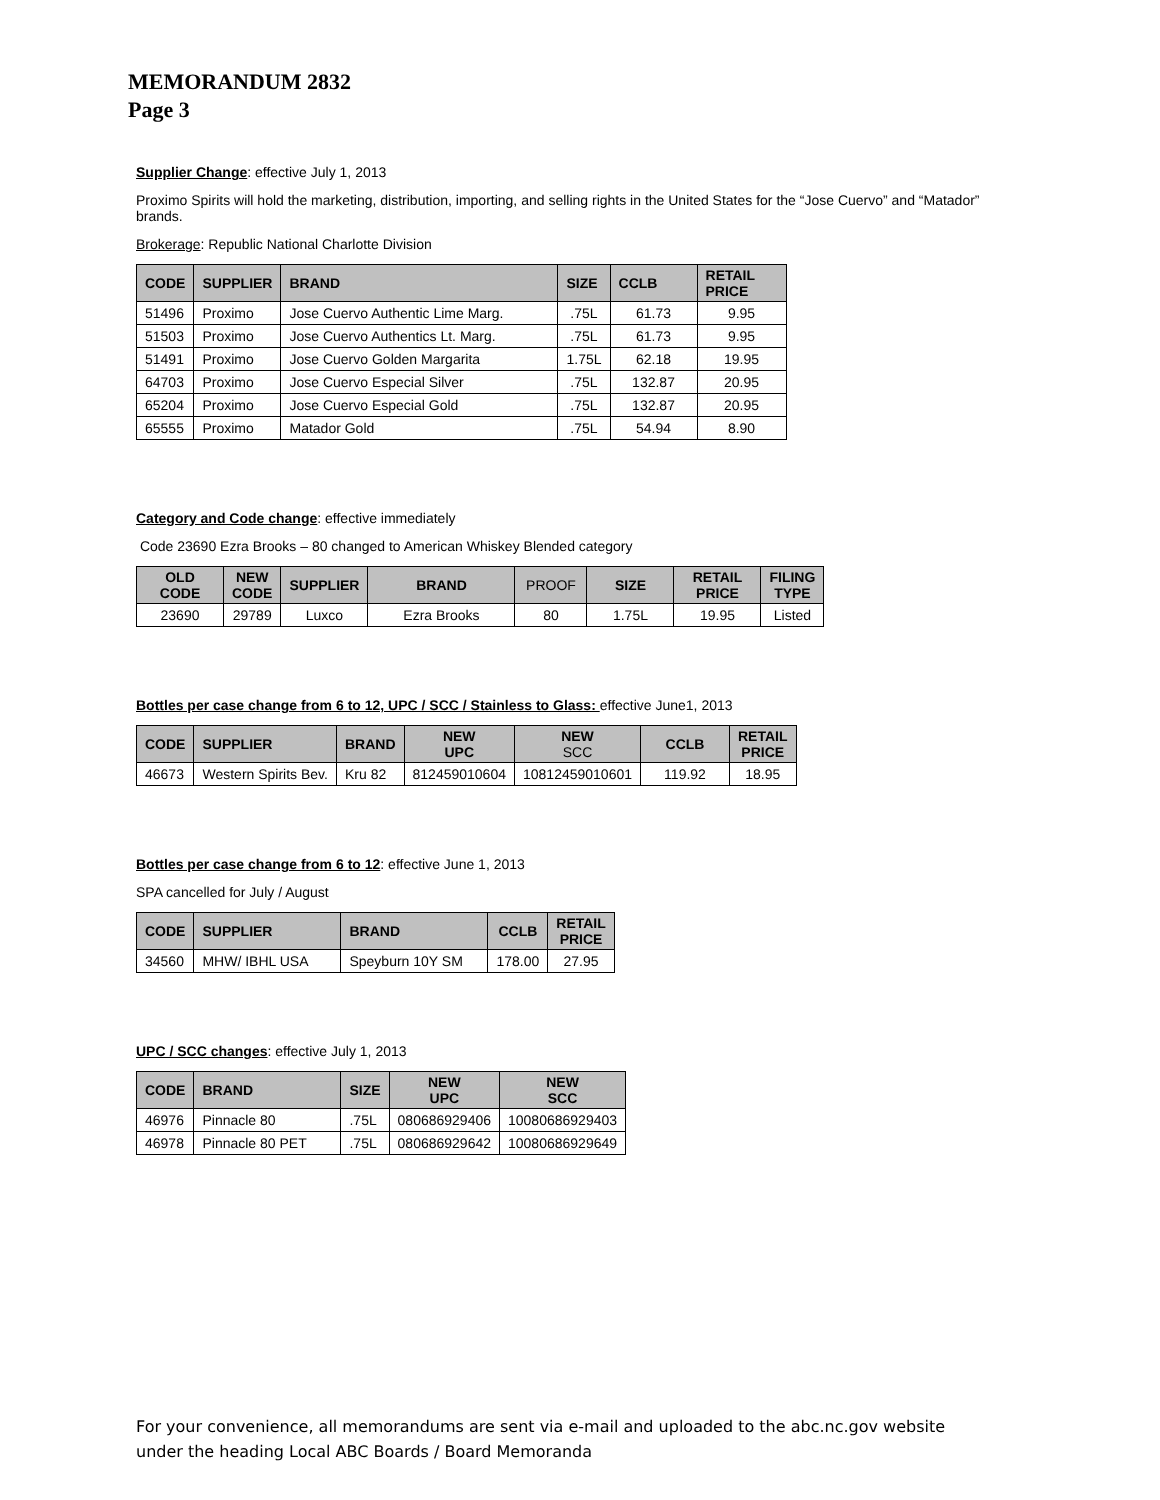MEMORANDUM 2832
Page 3
Supplier Change: effective July 1, 2013
Proximo Spirits will hold the marketing, distribution, importing, and selling rights in the United States for the “Jose Cuervo” and “Matador” brands.
Brokerage: Republic National Charlotte Division
| CODE | SUPPLIER | BRAND | SIZE | CCLB | RETAIL PRICE |
| --- | --- | --- | --- | --- | --- |
| 51496 | Proximo | Jose Cuervo Authentic Lime Marg. | .75L | 61.73 | 9.95 |
| 51503 | Proximo | Jose Cuervo Authentics Lt. Marg. | .75L | 61.73 | 9.95 |
| 51491 | Proximo | Jose Cuervo Golden Margarita | 1.75L | 62.18 | 19.95 |
| 64703 | Proximo | Jose Cuervo Especial Silver | .75L | 132.87 | 20.95 |
| 65204 | Proximo | Jose Cuervo Especial Gold | .75L | 132.87 | 20.95 |
| 65555 | Proximo | Matador Gold | .75L | 54.94 | 8.90 |
Category and Code change: effective immediately
Code 23690 Ezra Brooks – 80 changed to American Whiskey Blended category
| OLD CODE | NEW CODE | SUPPLIER | BRAND | PROOF | SIZE | RETAIL PRICE | FILING TYPE |
| --- | --- | --- | --- | --- | --- | --- | --- |
| 23690 | 29789 | Luxco | Ezra Brooks | 80 | 1.75L | 19.95 | Listed |
Bottles per case change from 6 to 12, UPC / SCC / Stainless to Glass: effective June1, 2013
| CODE | SUPPLIER | BRAND | NEW UPC | NEW SCC | CCLB | RETAIL PRICE |
| --- | --- | --- | --- | --- | --- | --- |
| 46673 | Western Spirits Bev. | Kru 82 | 812459010604 | 10812459010601 | 119.92 | 18.95 |
Bottles per case change from 6 to 12: effective June 1, 2013
SPA cancelled for July / August
| CODE | SUPPLIER | BRAND | CCLB | RETAIL PRICE |
| --- | --- | --- | --- | --- |
| 34560 | MHW/ IBHL USA | Speyburn 10Y SM | 178.00 | 27.95 |
UPC / SCC changes: effective July 1, 2013
| CODE | BRAND | SIZE | NEW UPC | NEW SCC |
| --- | --- | --- | --- | --- |
| 46976 | Pinnacle 80 | .75L | 080686929406 | 10080686929403 |
| 46978 | Pinnacle 80 PET | .75L | 080686929642 | 10080686929649 |
For your convenience, all memorandums are sent via e-mail and uploaded to the abc.nc.gov website
under the heading Local ABC Boards / Board Memoranda